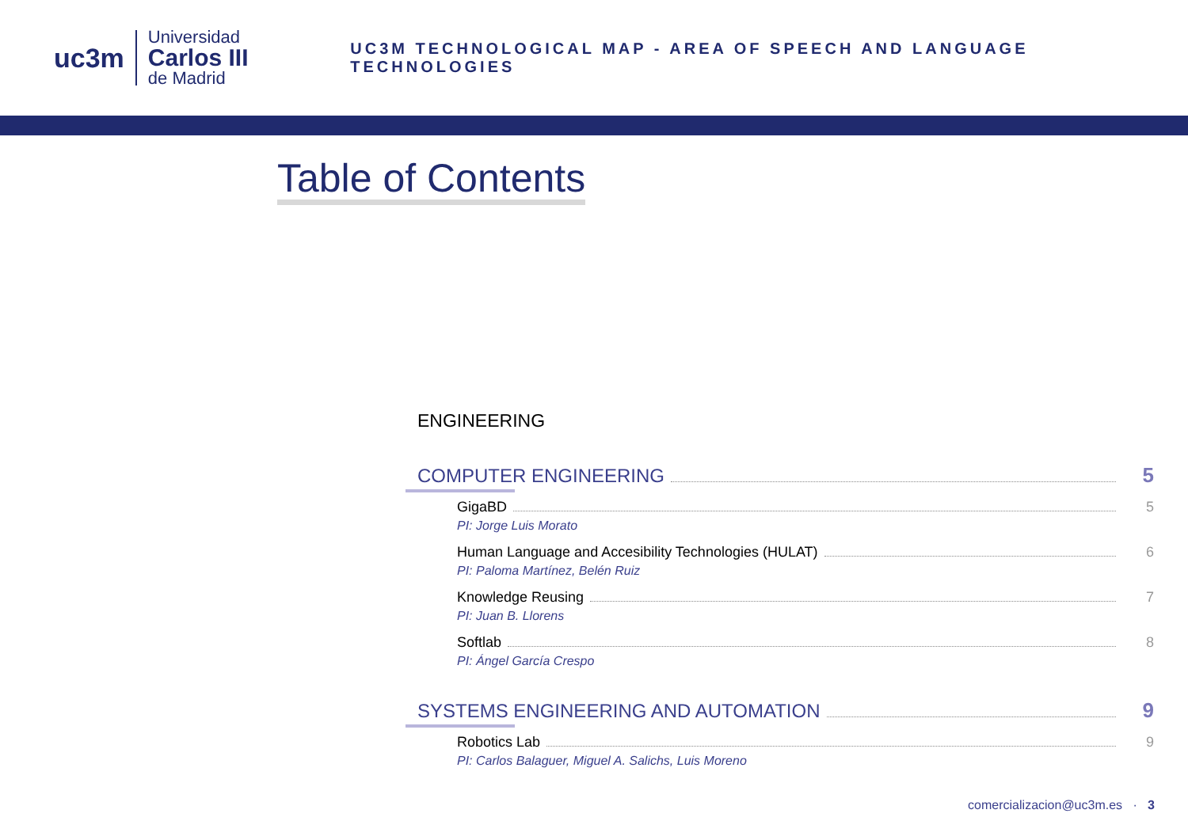uc3m
Universidad
Carlos III
de Madrid
UC3M TECHNOLOGICAL MAP - AREA OF SPEECH AND LANGUAGE TECHNOLOGIES
Table of Contents
ENGINEERING
COMPUTER ENGINEERING 5
GigaBD 5
PI: Jorge Luis Morato
Human Language and Accesibility Technologies (HULAT) 6
PI: Paloma Martínez, Belén Ruiz
Knowledge Reusing 7
PI: Juan B. Llorens
Softlab 8
PI: Ángel García Crespo
SYSTEMS ENGINEERING AND AUTOMATION 9
Robotics Lab 9
PI: Carlos Balaguer, Miguel A. Salichs, Luis Moreno
comercializacion@uc3m.es · 3